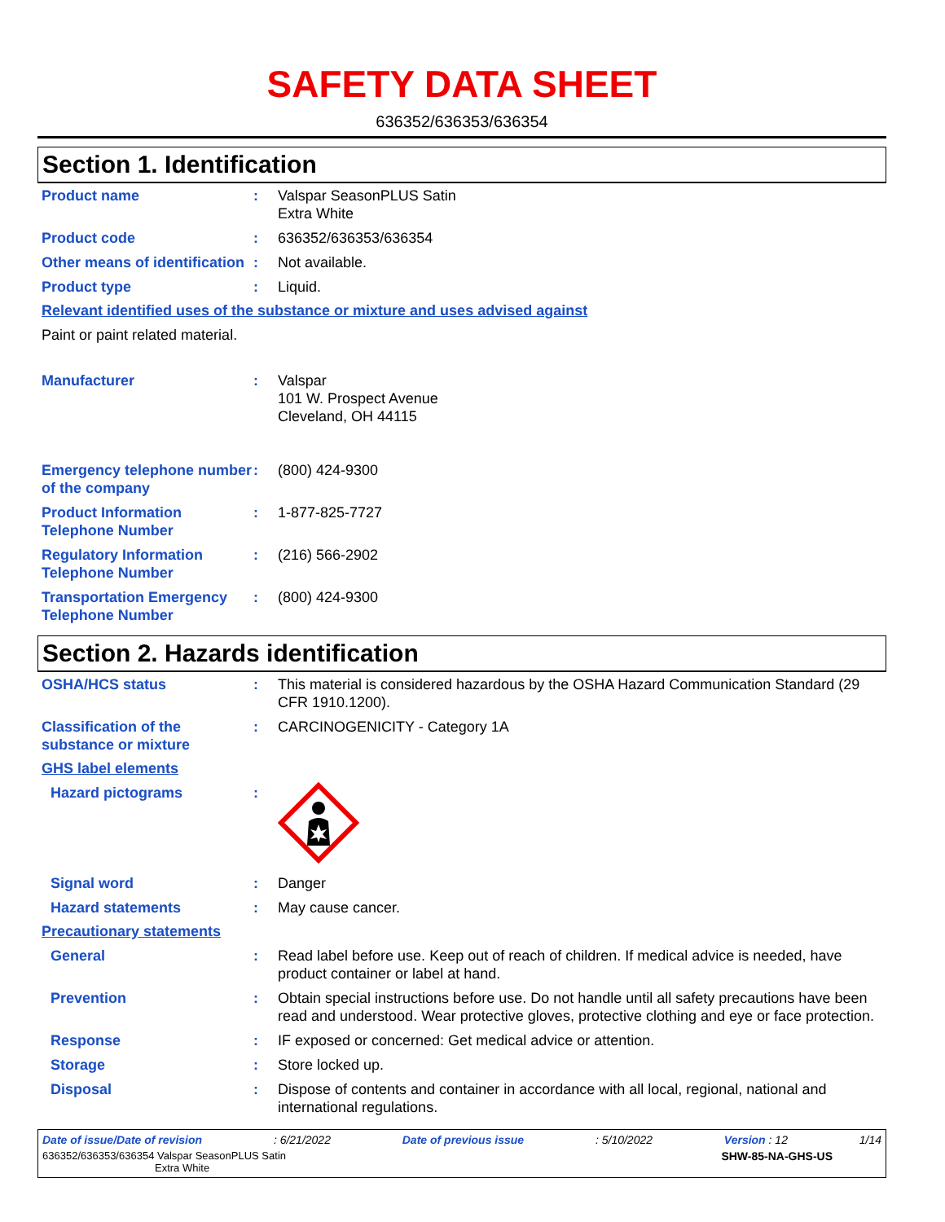SAFETY DATA SHEET
636352/636353/636354
Section 1. Identification
Product name : Valspar SeasonPLUS Satin
Extra White
Product code : 636352/636353/636354
Other means of identification
: Not available.
Product type : Liquid.
Relevant identified uses of the substance or mixture and uses advised against
Paint or paint related material.
Manufacturer : Valspar
101 W. Prospect Avenue
Cleveland, OH 44115
Emergency telephone number of the company
: (800) 424-9300
Product Information Telephone Number
: 1-877-825-7727
Regulatory Information Telephone Number
: (216) 566-2902
Transportation Emergency Telephone Number
: (800) 424-9300
Section 2. Hazards identification
OSHA/HCS status : This material is considered hazardous by the OSHA Hazard Communication Standard (29 CFR 1910.1200).
Classification of the substance or mixture
: CARCINOGENICITY - Category 1A
GHS label elements
Hazard pictograms :
Signal word : Danger
Hazard statements : May cause cancer.
Precautionary statements
General : Read label before use. Keep out of reach of children. If medical advice is needed, have product container or label at hand.
Prevention : Obtain special instructions before use. Do not handle until all safety precautions have been read and understood. Wear protective gloves, protective clothing and eye or face protection.
Response : IF exposed or concerned: Get medical advice or attention.
Storage : Store locked up.
Disposal : Dispose of contents and container in accordance with all local, regional, national and international regulations.
Date of issue/Date of revision: 6/21/2022 Date of previous issue: 5/10/2022 Version : 12 1/14
636352/636353/636354 Valspar SeasonPLUS Satin
Extra White SHW-85-NA-GHS-US